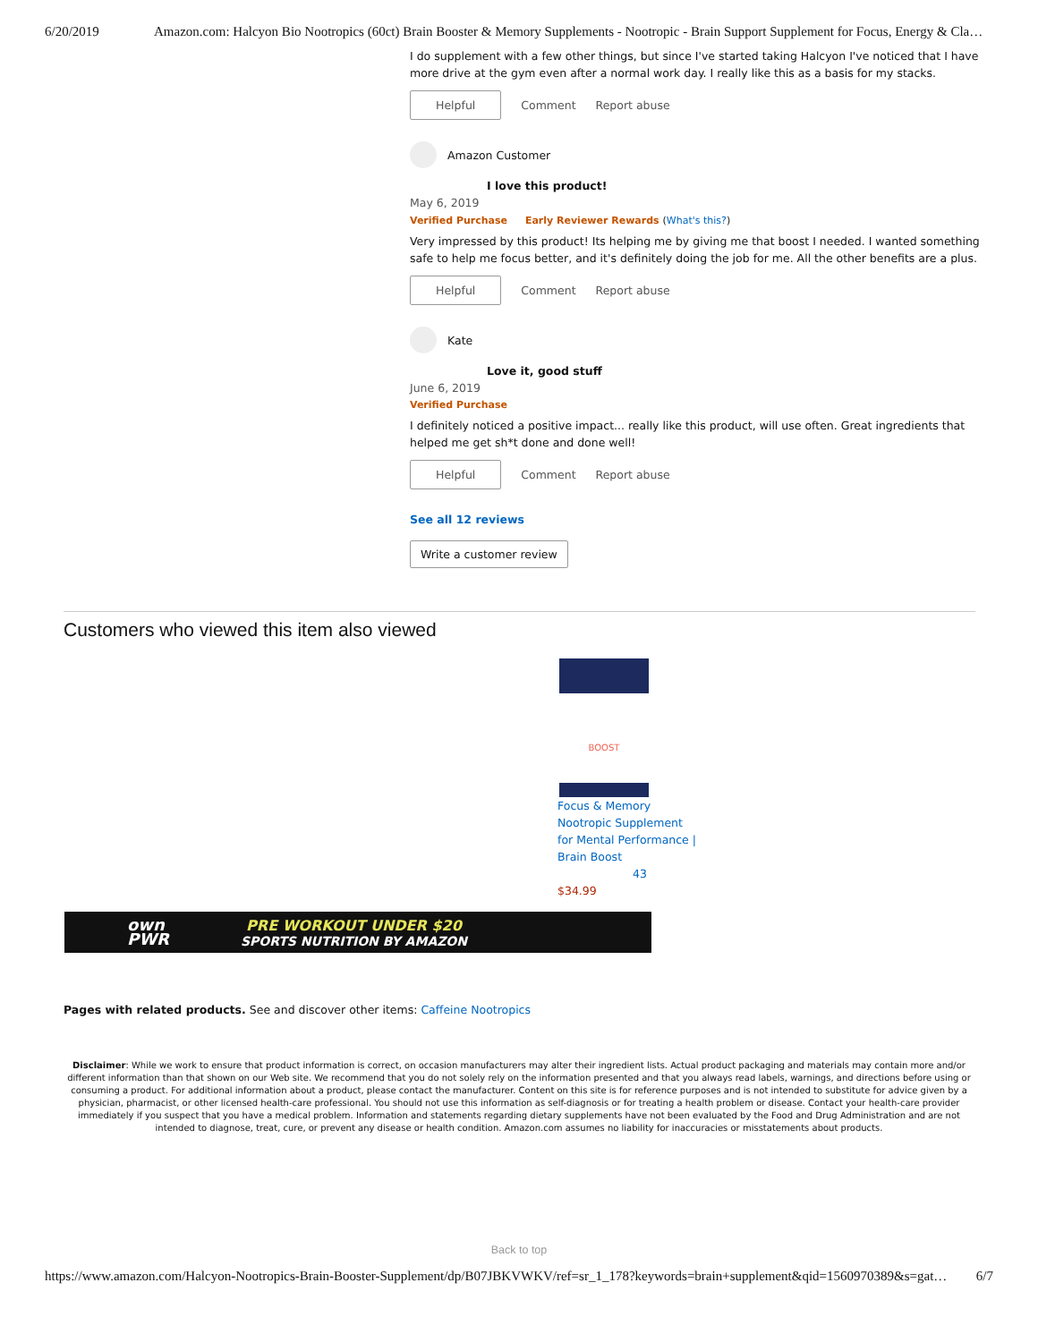6/20/2019 Amazon.com: Halcyon Bio Nootropics (60ct) Brain Booster & Memory Supplements - Nootropic - Brain Support Supplement for Focus, Energy & Cla…
I do supplement with a few other things, but since I've started taking Halcyon I've noticed that I have more drive at the gym even after a normal work day. I really like this as a basis for my stacks.
Helpful Comment Report abuse
Amazon Customer
I love this product!
May 6, 2019
Verified Purchase Early Reviewer Rewards (What's this?)
Very impressed by this product! Its helping me by giving me that boost I needed. I wanted something safe to help me focus better, and it's definitely doing the job for me. All the other benefits are a plus.
Helpful Comment Report abuse
Kate
Love it, good stuff
June 6, 2019
Verified Purchase
I definitely noticed a positive impact... really like this product, will use often. Great ingredients that helped me get sh*t done and done well!
Helpful Comment Report abuse
See all 12 reviews
Write a customer review
Customers who viewed this item also viewed
BOOST
Focus & Memory Nootropic Supplement for Mental Performance | Brain Boost
43
$34.99
own
PWR PRE WORKOUT UNDER $20
SPORTS NUTRITION BY AMAZON
Pages with related products. See and discover other items: Caffeine Nootropics
Disclaimer: While we work to ensure that product information is correct, on occasion manufacturers may alter their ingredient lists. Actual product packaging and materials may contain more and/or different information than that shown on our Web site. We recommend that you do not solely rely on the information presented and that you always read labels, warnings, and directions before using or consuming a product. For additional information about a product, please contact the manufacturer. Content on this site is for reference purposes and is not intended to substitute for advice given by a physician, pharmacist, or other licensed health-care professional. You should not use this information as self-diagnosis or for treating a health problem or disease. Contact your health-care provider immediately if you suspect that you have a medical problem. Information and statements regarding dietary supplements have not been evaluated by the Food and Drug Administration and are not intended to diagnose, treat, cure, or prevent any disease or health condition. Amazon.com assumes no liability for inaccuracies or misstatements about products.
Back to top
https://www.amazon.com/Halcyon-Nootropics-Brain-Booster-Supplement/dp/B07JBKVWKV/ref=sr_1_178?keywords=brain+supplement&qid=1560970389&s=gat… 6/7